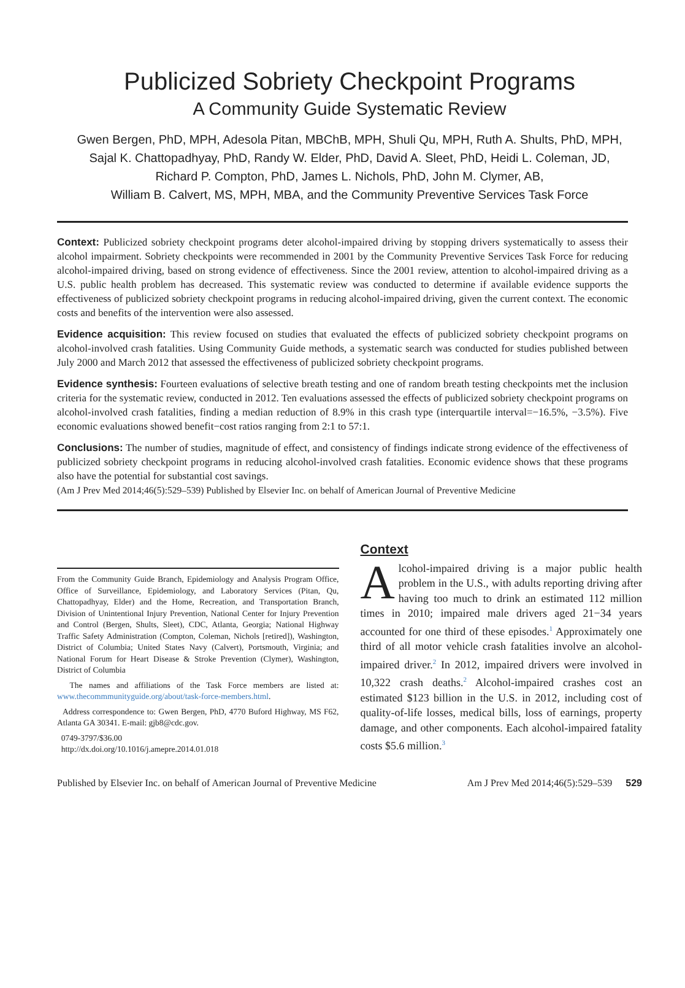Publicized Sobriety Checkpoint Programs
A Community Guide Systematic Review
Gwen Bergen, PhD, MPH, Adesola Pitan, MBChB, MPH, Shuli Qu, MPH, Ruth A. Shults, PhD, MPH,
Sajal K. Chattopadhyay, PhD, Randy W. Elder, PhD, David A. Sleet, PhD, Heidi L. Coleman, JD,
Richard P. Compton, PhD, James L. Nichols, PhD, John M. Clymer, AB,
William B. Calvert, MS, MPH, MBA, and the Community Preventive Services Task Force
Context: Publicized sobriety checkpoint programs deter alcohol-impaired driving by stopping drivers systematically to assess their alcohol impairment. Sobriety checkpoints were recommended in 2001 by the Community Preventive Services Task Force for reducing alcohol-impaired driving, based on strong evidence of effectiveness. Since the 2001 review, attention to alcohol-impaired driving as a U.S. public health problem has decreased. This systematic review was conducted to determine if available evidence supports the effectiveness of publicized sobriety checkpoint programs in reducing alcohol-impaired driving, given the current context. The economic costs and benefits of the intervention were also assessed.
Evidence acquisition: This review focused on studies that evaluated the effects of publicized sobriety checkpoint programs on alcohol-involved crash fatalities. Using Community Guide methods, a systematic search was conducted for studies published between July 2000 and March 2012 that assessed the effectiveness of publicized sobriety checkpoint programs.
Evidence synthesis: Fourteen evaluations of selective breath testing and one of random breath testing checkpoints met the inclusion criteria for the systematic review, conducted in 2012. Ten evaluations assessed the effects of publicized sobriety checkpoint programs on alcohol-involved crash fatalities, finding a median reduction of 8.9% in this crash type (interquartile interval=−16.5%, −3.5%). Five economic evaluations showed benefit−cost ratios ranging from 2:1 to 57:1.
Conclusions: The number of studies, magnitude of effect, and consistency of findings indicate strong evidence of the effectiveness of publicized sobriety checkpoint programs in reducing alcohol-involved crash fatalities. Economic evidence shows that these programs also have the potential for substantial cost savings.
(Am J Prev Med 2014;46(5):529–539) Published by Elsevier Inc. on behalf of American Journal of Preventive Medicine
From the Community Guide Branch, Epidemiology and Analysis Program Office, Office of Surveillance, Epidemiology, and Laboratory Services (Pitan, Qu, Chattopadhyay, Elder) and the Home, Recreation, and Transportation Branch, Division of Unintentional Injury Prevention, National Center for Injury Prevention and Control (Bergen, Shults, Sleet), CDC, Atlanta, Georgia; National Highway Traffic Safety Administration (Compton, Coleman, Nichols [retired]), Washington, District of Columbia; United States Navy (Calvert), Portsmouth, Virginia; and National Forum for Heart Disease & Stroke Prevention (Clymer), Washington, District of Columbia
The names and affiliations of the Task Force members are listed at: www.thecommmunityguide.org/about/task-force-members.html.
Address correspondence to: Gwen Bergen, PhD, 4770 Buford Highway, MS F62, Atlanta GA 30341. E-mail: gjb8@cdc.gov.
0749-3797/$36.00
http://dx.doi.org/10.1016/j.amepre.2014.01.018
Context
Alcohol-impaired driving is a major public health problem in the U.S., with adults reporting driving after having too much to drink an estimated 112 million times in 2010; impaired male drivers aged 21−34 years accounted for one third of these episodes.<sup>1</sup> Approximately one third of all motor vehicle crash fatalities involve an alcohol-impaired driver.<sup>2</sup> In 2012, impaired drivers were involved in 10,322 crash deaths.<sup>2</sup> Alcohol-impaired crashes cost an estimated $123 billion in the U.S. in 2012, including cost of quality-of-life losses, medical bills, loss of earnings, property damage, and other components. Each alcohol-impaired fatality costs $5.6 million.<sup>3</sup>
Published by Elsevier Inc. on behalf of American Journal of Preventive Medicine Am J Prev Med 2014;46(5):529–539 529